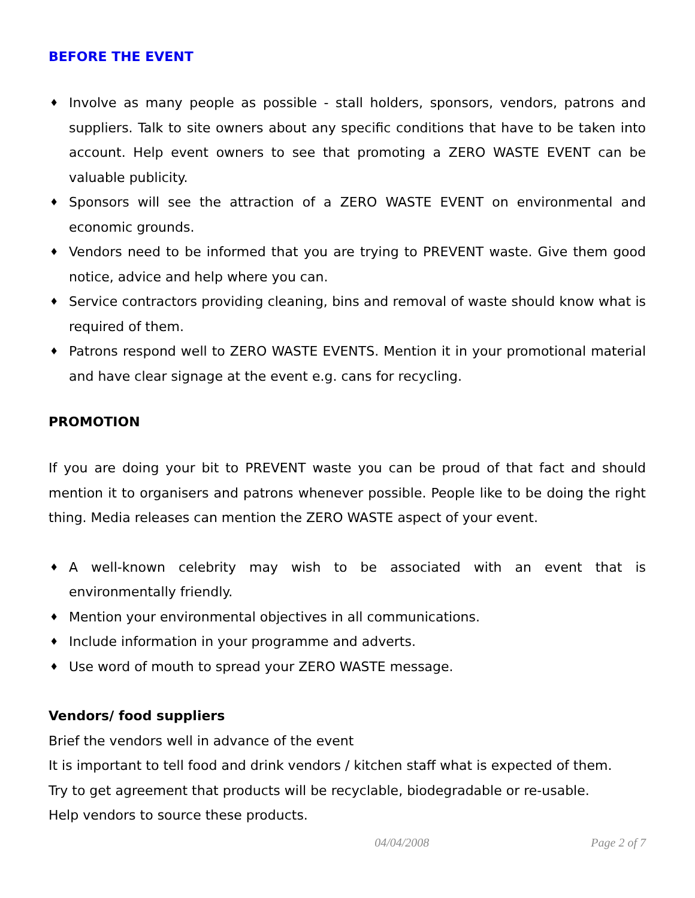BEFORE THE EVENT
♦ Involve as many people as possible - stall holders, sponsors, vendors, patrons and suppliers. Talk to site owners about any specific conditions that have to be taken into account. Help event owners to see that promoting a ZERO WASTE EVENT can be valuable publicity.
♦ Sponsors will see the attraction of a ZERO WASTE EVENT on environmental and economic grounds.
♦ Vendors need to be informed that you are trying to PREVENT waste. Give them good notice, advice and help where you can.
♦ Service contractors providing cleaning, bins and removal of waste should know what is required of them.
♦ Patrons respond well to ZERO WASTE EVENTS. Mention it in your promotional material and have clear signage at the event e.g. cans for recycling.
PROMOTION
If you are doing your bit to PREVENT waste you can be proud of that fact and should mention it to organisers and patrons whenever possible. People like to be doing the right thing. Media releases can mention the ZERO WASTE aspect of your event.
♦ A well-known celebrity may wish to be associated with an event that is environmentally friendly.
♦ Mention your environmental objectives in all communications.
♦ Include information in your programme and adverts.
♦ Use word of mouth to spread your ZERO WASTE message.
Vendors/ food suppliers
Brief the vendors well in advance of the event
It is important to tell food and drink vendors / kitchen staff what is expected of them.
Try to get agreement that products will be recyclable, biodegradable or re-usable.
Help vendors to source these products.
04/04/2008 Page 2 of 7